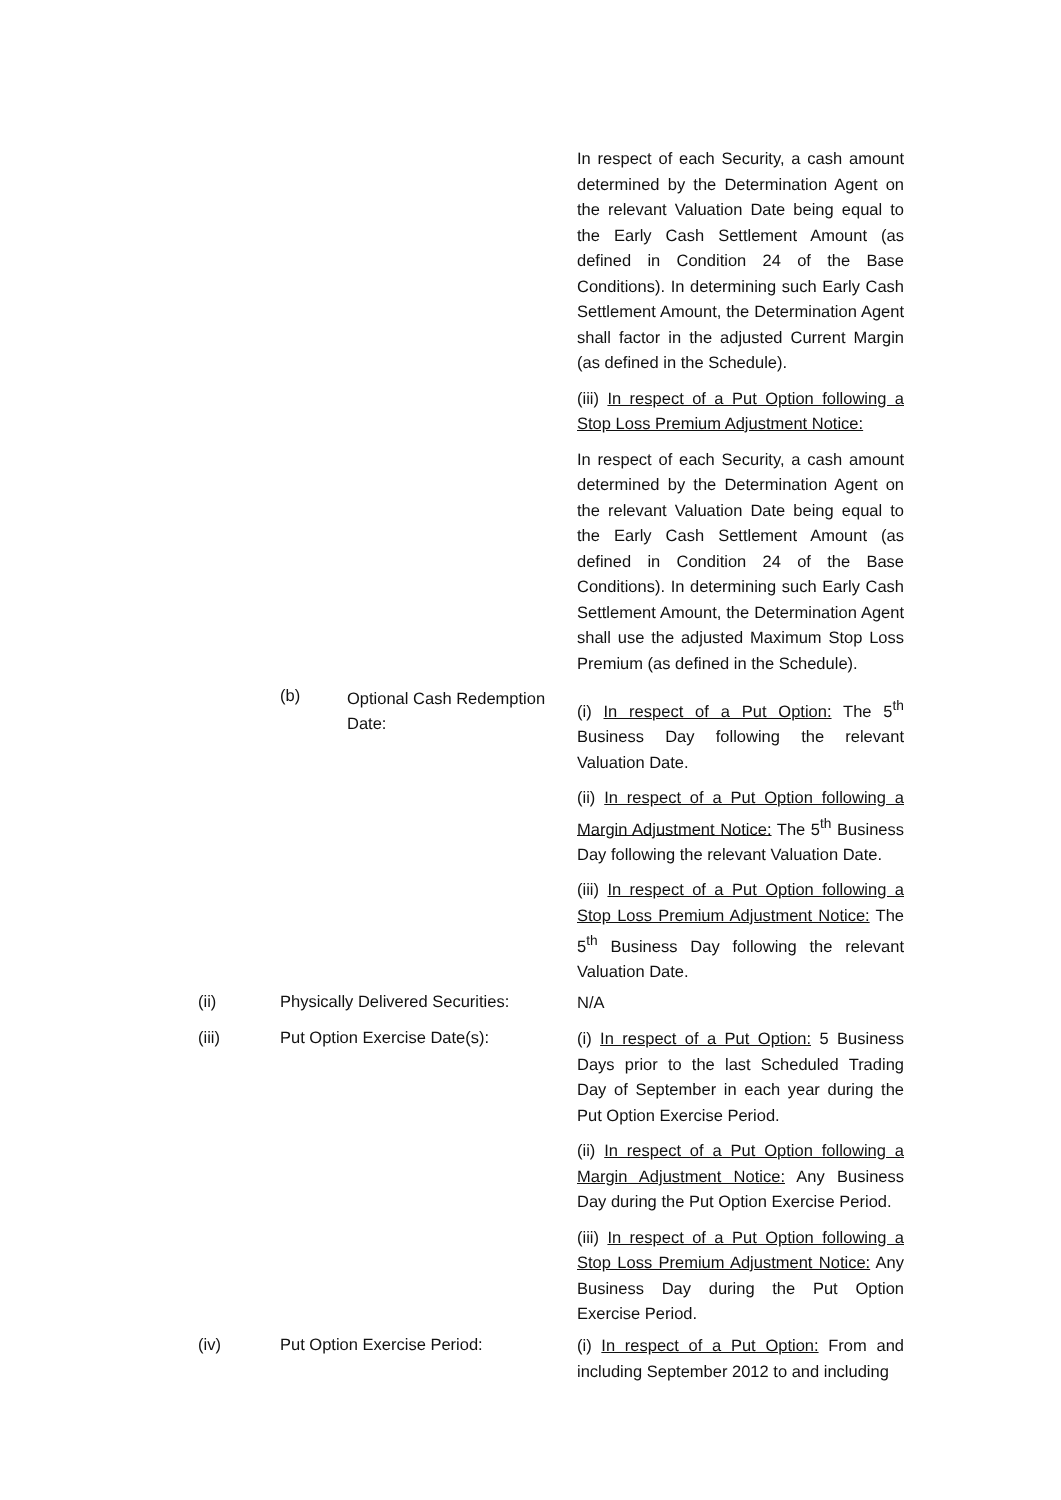In respect of each Security, a cash amount determined by the Determination Agent on the relevant Valuation Date being equal to the Early Cash Settlement Amount (as defined in Condition 24 of the Base Conditions). In determining such Early Cash Settlement Amount, the Determination Agent shall factor in the adjusted Current Margin (as defined in the Schedule).
(iii) In respect of a Put Option following a Stop Loss Premium Adjustment Notice:
In respect of each Security, a cash amount determined by the Determination Agent on the relevant Valuation Date being equal to the Early Cash Settlement Amount (as defined in Condition 24 of the Base Conditions). In determining such Early Cash Settlement Amount, the Determination Agent shall use the adjusted Maximum Stop Loss Premium (as defined in the Schedule).
(b)
Optional Cash Redemption Date:
(i) In respect of a Put Option: The 5<sup>th</sup> Business Day following the relevant Valuation Date.
(ii) In respect of a Put Option following a Margin Adjustment Notice: The 5<sup>th</sup> Business Day following the relevant Valuation Date.
(iii) In respect of a Put Option following a Stop Loss Premium Adjustment Notice: The 5<sup>th</sup> Business Day following the relevant Valuation Date.
(ii)
Physically Delivered Securities:
N/A
(iii) Put Option Exercise Date(s):
(i) In respect of a Put Option: 5 Business Days prior to the last Scheduled Trading Day of September in each year during the Put Option Exercise Period.
(ii) In respect of a Put Option following a Margin Adjustment Notice: Any Business Day during the Put Option Exercise Period.
(iii) In respect of a Put Option following a Stop Loss Premium Adjustment Notice: Any Business Day during the Put Option Exercise Period.
(iv) Put Option Exercise Period:
(i) In respect of a Put Option: From and including September 2012 to and including